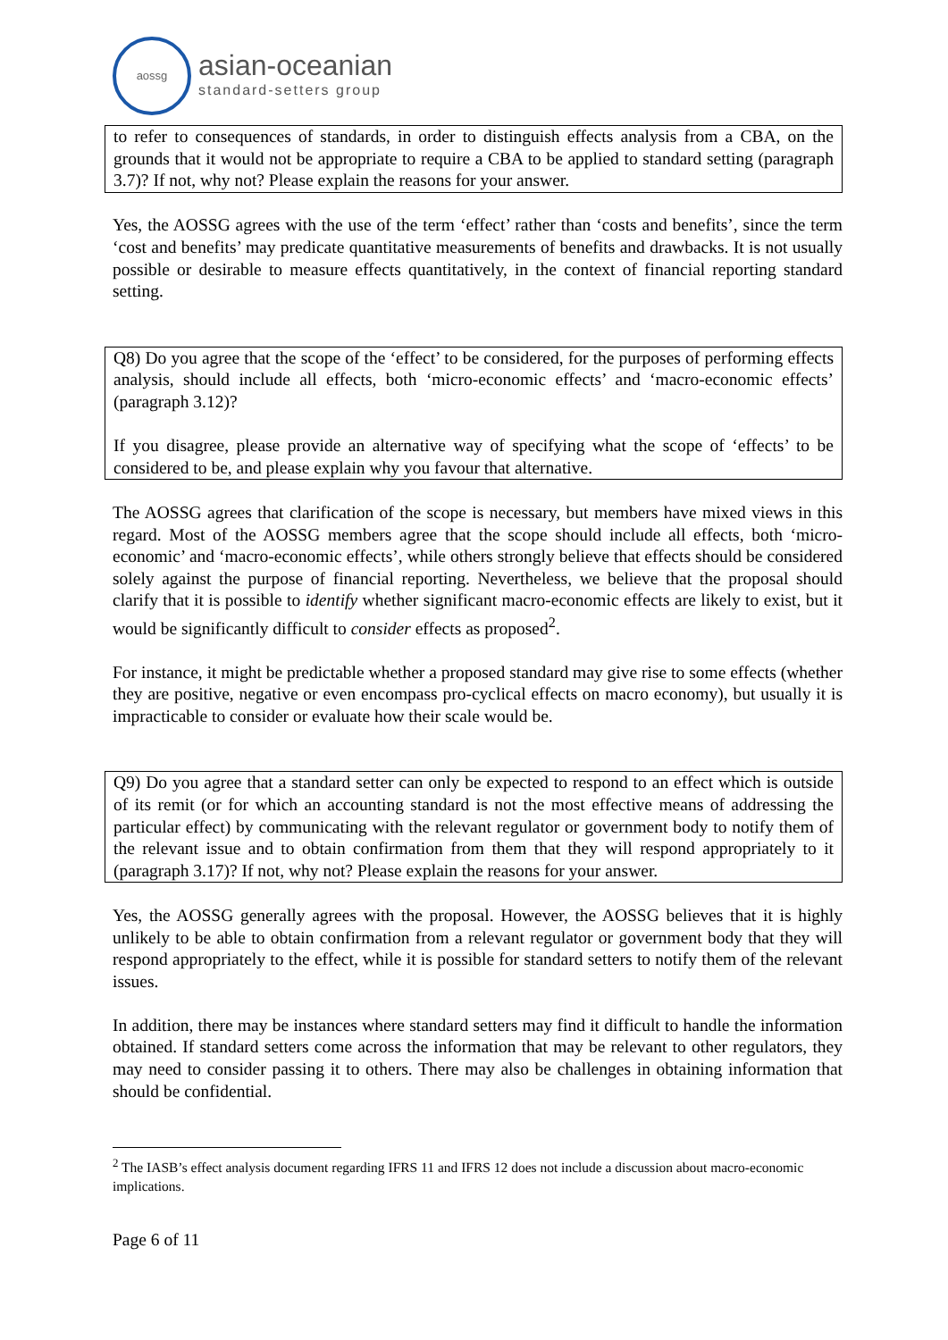aossg
asian-oceanian
standard-setters group
to refer to consequences of standards, in order to distinguish effects analysis from a CBA, on the grounds that it would not be appropriate to require a CBA to be applied to standard setting (paragraph 3.7)? If not, why not? Please explain the reasons for your answer.
Yes, the AOSSG agrees with the use of the term ‘effect’ rather than ‘costs and benefits’, since the term ‘cost and benefits’ may predicate quantitative measurements of benefits and drawbacks. It is not usually possible or desirable to measure effects quantitatively, in the context of financial reporting standard setting.
Q8) Do you agree that the scope of the ‘effect’ to be considered, for the purposes of performing effects analysis, should include all effects, both ‘micro-economic effects’ and ‘macro-economic effects’ (paragraph 3.12)?
If you disagree, please provide an alternative way of specifying what the scope of ‘effects’ to be considered to be, and please explain why you favour that alternative.
The AOSSG agrees that clarification of the scope is necessary, but members have mixed views in this regard. Most of the AOSSG members agree that the scope should include all effects, both ‘micro-economic’ and ‘macro-economic effects’, while others strongly believe that effects should be considered solely against the purpose of financial reporting. Nevertheless, we believe that the proposal should clarify that it is possible to identify whether significant macro-economic effects are likely to exist, but it would be significantly difficult to consider effects as proposed<sup>2</sup>.
For instance, it might be predictable whether a proposed standard may give rise to some effects (whether they are positive, negative or even encompass pro-cyclical effects on macro economy), but usually it is impracticable to consider or evaluate how their scale would be.
Q9) Do you agree that a standard setter can only be expected to respond to an effect which is outside of its remit (or for which an accounting standard is not the most effective means of addressing the particular effect) by communicating with the relevant regulator or government body to notify them of the relevant issue and to obtain confirmation from them that they will respond appropriately to it (paragraph 3.17)? If not, why not? Please explain the reasons for your answer.
Yes, the AOSSG generally agrees with the proposal. However, the AOSSG believes that it is highly unlikely to be able to obtain confirmation from a relevant regulator or government body that they will respond appropriately to the effect, while it is possible for standard setters to notify them of the relevant issues.
In addition, there may be instances where standard setters may find it difficult to handle the information obtained. If standard setters come across the information that may be relevant to other regulators, they may need to consider passing it to others. There may also be challenges in obtaining information that should be confidential.
<sup>2</sup> The IASB’s effect analysis document regarding IFRS 11 and IFRS 12 does not include a discussion about macro-economic implications.
Page 6 of 11